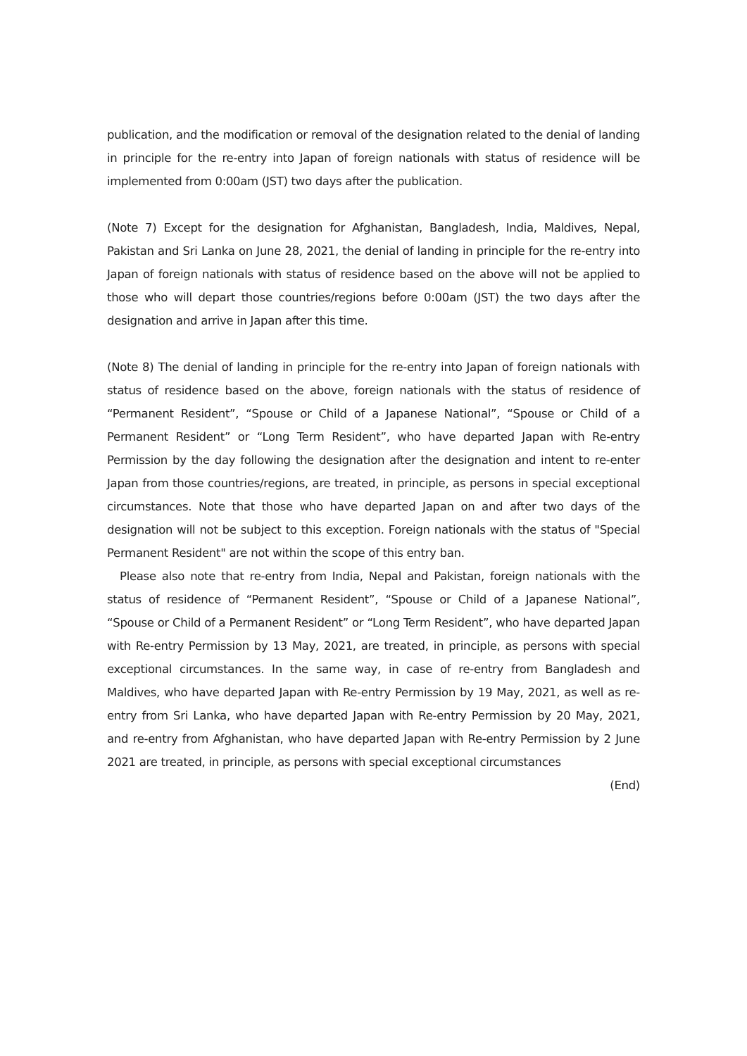publication, and the modification or removal of the designation related to the denial of landing in principle for the re-entry into Japan of foreign nationals with status of residence will be implemented from 0:00am (JST) two days after the publication.
(Note 7) Except for the designation for Afghanistan, Bangladesh, India, Maldives, Nepal, Pakistan and Sri Lanka on June 28, 2021, the denial of landing in principle for the re-entry into Japan of foreign nationals with status of residence based on the above will not be applied to those who will depart those countries/regions before 0:00am (JST) the two days after the designation and arrive in Japan after this time.
(Note 8) The denial of landing in principle for the re-entry into Japan of foreign nationals with status of residence based on the above, foreign nationals with the status of residence of “Permanent Resident”, “Spouse or Child of a Japanese National”, “Spouse or Child of a Permanent Resident” or “Long Term Resident”, who have departed Japan with Re-entry Permission by the day following the designation after the designation and intent to re-enter Japan from those countries/regions, are treated, in principle, as persons in special exceptional circumstances. Note that those who have departed Japan on and after two days of the designation will not be subject to this exception. Foreign nationals with the status of "Special Permanent Resident" are not within the scope of this entry ban.
Please also note that re-entry from India, Nepal and Pakistan, foreign nationals with the status of residence of “Permanent Resident”, “Spouse or Child of a Japanese National”, “Spouse or Child of a Permanent Resident” or “Long Term Resident”, who have departed Japan with Re-entry Permission by 13 May, 2021, are treated, in principle, as persons with special exceptional circumstances. In the same way, in case of re-entry from Bangladesh and Maldives, who have departed Japan with Re-entry Permission by 19 May, 2021, as well as re-entry from Sri Lanka, who have departed Japan with Re-entry Permission by 20 May, 2021, and re-entry from Afghanistan, who have departed Japan with Re-entry Permission by 2 June 2021 are treated, in principle, as persons with special exceptional circumstances
(End)